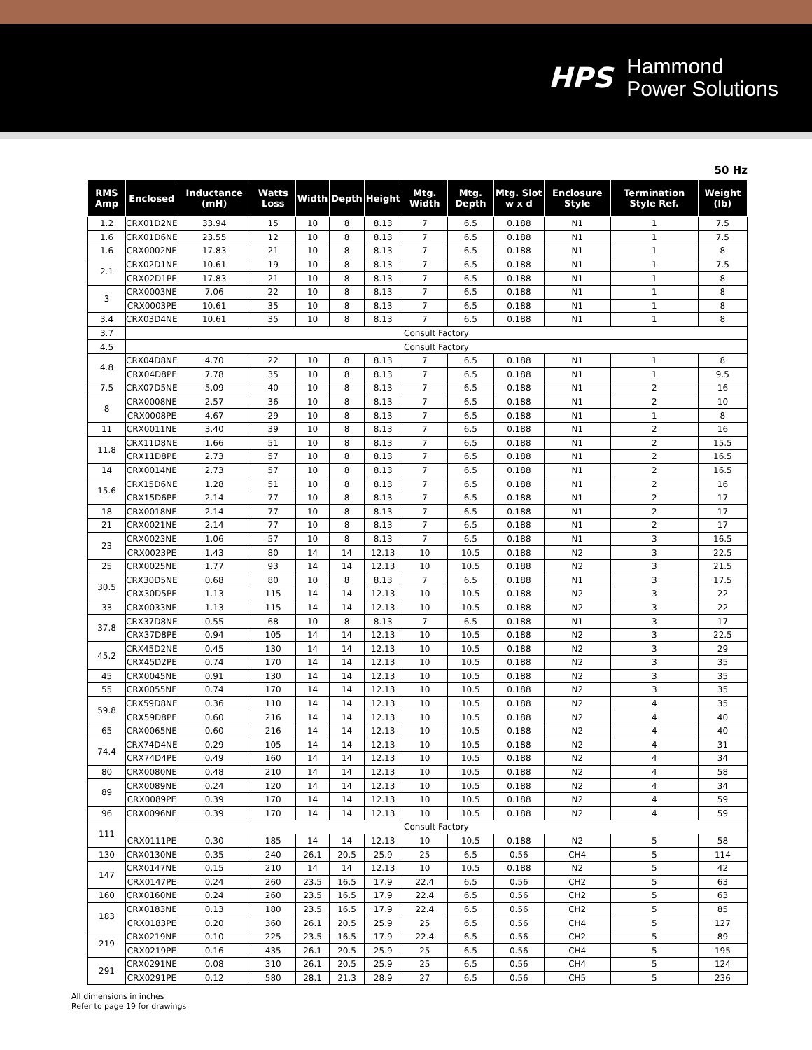HPS
Hammond
Power Solutions
50 Hz
| RMS Amp | Enclosed | Inductance (mH) | Watts Loss | Width | Depth | Height | Mtg. Width | Mtg. Depth | Mtg. Slot w x d | Enclosure Style | Termination Style Ref. | Weight (lb) |
| --- | --- | --- | --- | --- | --- | --- | --- | --- | --- | --- | --- | --- |
| 1.2 | CRX01D2NE | 33.94 | 15 | 10 | 8 | 8.13 | 7 | 6.5 | 0.188 | N1 | 1 | 7.5 |
| 1.6 | CRX01D6NE | 23.55 | 12 | 10 | 8 | 8.13 | 7 | 6.5 | 0.188 | N1 | 1 | 7.5 |
| 1.6 | CRX0002NE | 17.83 | 21 | 10 | 8 | 8.13 | 7 | 6.5 | 0.188 | N1 | 1 | 8 |
| 2.1 | CRX02D1NE | 10.61 | 19 | 10 | 8 | 8.13 | 7 | 6.5 | 0.188 | N1 | 1 | 7.5 |
| | CRX02D1PE | 17.83 | 21 | 10 | 8 | 8.13 | 7 | 6.5 | 0.188 | N1 | 1 | 8 |
| 3 | CRX0003NE | 7.06 | 22 | 10 | 8 | 8.13 | 7 | 6.5 | 0.188 | N1 | 1 | 8 |
| | CRX0003PE | 10.61 | 35 | 10 | 8 | 8.13 | 7 | 6.5 | 0.188 | N1 | 1 | 8 |
| 3.4 | CRX03D4NE | 10.61 | 35 | 10 | 8 | 8.13 | 7 | 6.5 | 0.188 | N1 | 1 | 8 |
| 3.7 | Consult Factory | | | | | | | | | | | |
| 4.5 | Consult Factory | | | | | | | | | | | |
| 4.8 | CRX04D8NE | 4.70 | 22 | 10 | 8 | 8.13 | 7 | 6.5 | 0.188 | N1 | 1 | 8 |
| | CRX04D8PE | 7.78 | 35 | 10 | 8 | 8.13 | 7 | 6.5 | 0.188 | N1 | 1 | 9.5 |
| 7.5 | CRX07D5NE | 5.09 | 40 | 10 | 8 | 8.13 | 7 | 6.5 | 0.188 | N1 | 2 | 16 |
| 8 | CRX0008NE | 2.57 | 36 | 10 | 8 | 8.13 | 7 | 6.5 | 0.188 | N1 | 2 | 10 |
| | CRX0008PE | 4.67 | 29 | 10 | 8 | 8.13 | 7 | 6.5 | 0.188 | N1 | 1 | 8 |
| 11 | CRX0011NE | 3.40 | 39 | 10 | 8 | 8.13 | 7 | 6.5 | 0.188 | N1 | 2 | 16 |
| 11.8 | CRX11D8NE | 1.66 | 51 | 10 | 8 | 8.13 | 7 | 6.5 | 0.188 | N1 | 2 | 15.5 |
| | CRX11D8PE | 2.73 | 57 | 10 | 8 | 8.13 | 7 | 6.5 | 0.188 | N1 | 2 | 16.5 |
| 14 | CRX0014NE | 2.73 | 57 | 10 | 8 | 8.13 | 7 | 6.5 | 0.188 | N1 | 2 | 16.5 |
| 15.6 | CRX15D6NE | 1.28 | 51 | 10 | 8 | 8.13 | 7 | 6.5 | 0.188 | N1 | 2 | 16 |
| | CRX15D6PE | 2.14 | 77 | 10 | 8 | 8.13 | 7 | 6.5 | 0.188 | N1 | 2 | 17 |
| 18 | CRX0018NE | 2.14 | 77 | 10 | 8 | 8.13 | 7 | 6.5 | 0.188 | N1 | 2 | 17 |
| 21 | CRX0021NE | 2.14 | 77 | 10 | 8 | 8.13 | 7 | 6.5 | 0.188 | N1 | 2 | 17 |
| 23 | CRX0023NE | 1.06 | 57 | 10 | 8 | 8.13 | 7 | 6.5 | 0.188 | N1 | 3 | 16.5 |
| | CRX0023PE | 1.43 | 80 | 14 | 14 | 12.13 | 10 | 10.5 | 0.188 | N2 | 3 | 22.5 |
| 25 | CRX0025NE | 1.77 | 93 | 14 | 14 | 12.13 | 10 | 10.5 | 0.188 | N2 | 3 | 21.5 |
| 30.5 | CRX30D5NE | 0.68 | 80 | 10 | 8 | 8.13 | 7 | 6.5 | 0.188 | N1 | 3 | 17.5 |
| | CRX30D5PE | 1.13 | 115 | 14 | 14 | 12.13 | 10 | 10.5 | 0.188 | N2 | 3 | 22 |
| 33 | CRX0033NE | 1.13 | 115 | 14 | 14 | 12.13 | 10 | 10.5 | 0.188 | N2 | 3 | 22 |
| 37.8 | CRX37D8NE | 0.55 | 68 | 10 | 8 | 8.13 | 7 | 6.5 | 0.188 | N1 | 3 | 17 |
| | CRX37D8PE | 0.94 | 105 | 14 | 14 | 12.13 | 10 | 10.5 | 0.188 | N2 | 3 | 22.5 |
| 45.2 | CRX45D2NE | 0.45 | 130 | 14 | 14 | 12.13 | 10 | 10.5 | 0.188 | N2 | 3 | 29 |
| | CRX45D2PE | 0.74 | 170 | 14 | 14 | 12.13 | 10 | 10.5 | 0.188 | N2 | 3 | 35 |
| 45 | CRX0045NE | 0.91 | 130 | 14 | 14 | 12.13 | 10 | 10.5 | 0.188 | N2 | 3 | 35 |
| 55 | CRX0055NE | 0.74 | 170 | 14 | 14 | 12.13 | 10 | 10.5 | 0.188 | N2 | 3 | 35 |
| 59.8 | CRX59D8NE | 0.36 | 110 | 14 | 14 | 12.13 | 10 | 10.5 | 0.188 | N2 | 4 | 35 |
| | CRX59D8PE | 0.60 | 216 | 14 | 14 | 12.13 | 10 | 10.5 | 0.188 | N2 | 4 | 40 |
| 65 | CRX0065NE | 0.60 | 216 | 14 | 14 | 12.13 | 10 | 10.5 | 0.188 | N2 | 4 | 40 |
| 74.4 | CRX74D4NE | 0.29 | 105 | 14 | 14 | 12.13 | 10 | 10.5 | 0.188 | N2 | 4 | 31 |
| | CRX74D4PE | 0.49 | 160 | 14 | 14 | 12.13 | 10 | 10.5 | 0.188 | N2 | 4 | 34 |
| 80 | CRX0080NE | 0.48 | 210 | 14 | 14 | 12.13 | 10 | 10.5 | 0.188 | N2 | 4 | 58 |
| 89 | CRX0089NE | 0.24 | 120 | 14 | 14 | 12.13 | 10 | 10.5 | 0.188 | N2 | 4 | 34 |
| | CRX0089PE | 0.39 | 170 | 14 | 14 | 12.13 | 10 | 10.5 | 0.188 | N2 | 4 | 59 |
| 96 | CRX0096NE | 0.39 | 170 | 14 | 14 | 12.13 | 10 | 10.5 | 0.188 | N2 | 4 | 59 |
| 111 | Consult Factory | | | | | | | | | | | |
| | CRX0111PE | 0.30 | 185 | 14 | 14 | 12.13 | 10 | 10.5 | 0.188 | N2 | 5 | 58 |
| 130 | CRX0130NE | 0.35 | 240 | 26.1 | 20.5 | 25.9 | 25 | 6.5 | 0.56 | CH4 | 5 | 114 |
| 147 | CRX0147NE | 0.15 | 210 | 14 | 14 | 12.13 | 10 | 10.5 | 0.188 | N2 | 5 | 42 |
| | CRX0147PE | 0.24 | 260 | 23.5 | 16.5 | 17.9 | 22.4 | 6.5 | 0.56 | CH2 | 5 | 63 |
| 160 | CRX0160NE | 0.24 | 260 | 23.5 | 16.5 | 17.9 | 22.4 | 6.5 | 0.56 | CH2 | 5 | 63 |
| 183 | CRX0183NE | 0.13 | 180 | 23.5 | 16.5 | 17.9 | 22.4 | 6.5 | 0.56 | CH2 | 5 | 85 |
| | CRX0183PE | 0.20 | 360 | 26.1 | 20.5 | 25.9 | 25 | 6.5 | 0.56 | CH4 | 5 | 127 |
| 219 | CRX0219NE | 0.10 | 225 | 23.5 | 16.5 | 17.9 | 22.4 | 6.5 | 0.56 | CH2 | 5 | 89 |
| | CRX0219PE | 0.16 | 435 | 26.1 | 20.5 | 25.9 | 25 | 6.5 | 0.56 | CH4 | 5 | 195 |
| 291 | CRX0291NE | 0.08 | 310 | 26.1 | 20.5 | 25.9 | 25 | 6.5 | 0.56 | CH4 | 5 | 124 |
| | CRX0291PE | 0.12 | 580 | 28.1 | 21.3 | 28.9 | 27 | 6.5 | 0.56 | CH5 | 5 | 236 |
All dimensions in inches
Refer to page 19 for drawings